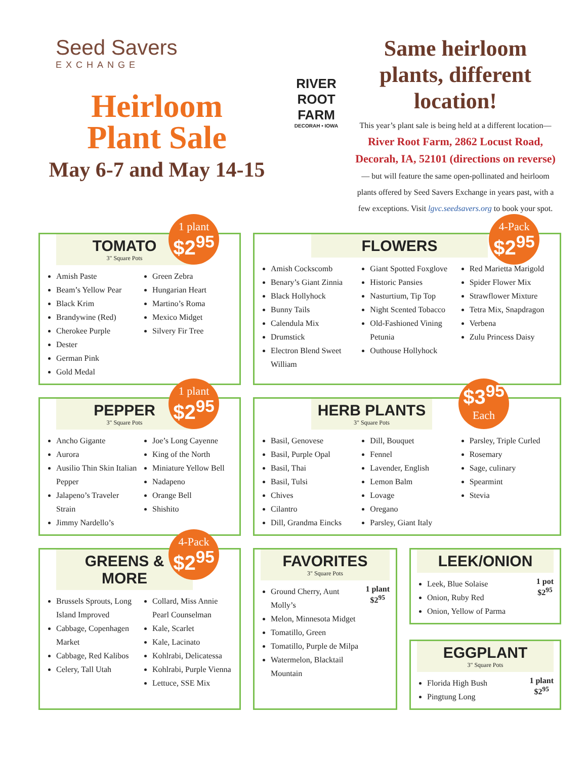Seed Savers
EXCHANGE
Heirloom
Plant Sale
May 6-7 and May 14-15
RIVER
ROOT
FARM
DECORAH • IOWA
Same heirloom plants, different location!
This year’s plant sale is being held at a different location—
River Root Farm, 2862 Locust Road, Decorah, IA, 52101 (directions on reverse) — but will feature the same open-pollinated and heirloom plants offered by Seed Savers Exchange in years past, with a few exceptions. Visit lgvc.seedsavers.org to book your spot.
TOMATO
3" Square Pots
1 plant
$2<sup>95</sup>
Amish Paste
Beam’s Yellow Pear
Black Krim
Brandywine (Red)
Cherokee Purple
Dester
German Pink
Gold Medal
Green Zebra
Hungarian Heart
Martino’s Roma
Mexico Midget
Silvery Fir Tree
FLOWERS
4-Pack
$2<sup>95</sup>
Amish Cockscomb
Benary’s Giant Zinnia
Black Hollyhock
Bunny Tails
Calendula Mix
Drumstick
Electron Blend Sweet William
Giant Spotted Foxglove
Historic Pansies
Nasturtium, Tip Top
Night Scented Tobacco
Old-Fashioned Vining Petunia
Outhouse Hollyhock
Red Marietta Marigold
Spider Flower Mix
Strawflower Mixture
Tetra Mix, Snapdragon
Verbena
Zulu Princess Daisy
PEPPER
3" Square Pots
1 plant
$2<sup>95</sup>
Ancho Gigante
Aurora
Ausilio Thin Skin Italian Pepper
Jalapeno’s Traveler Strain
Jimmy Nardello’s
Joe’s Long Cayenne
King of the North
Miniature Yellow Bell
Nadapeno
Orange Bell
Shishito
HERB PLANTS
3" Square Pots
$3<sup>95</sup>
Each
Basil, Genovese
Basil, Purple Opal
Basil, Thai
Basil, Tulsi
Chives
Cilantro
Dill, Grandma Eincks
Dill, Bouquet
Fennel
Lavender, English
Lemon Balm
Lovage
Oregano
Parsley, Giant Italy
Parsley, Triple Curled
Rosemary
Sage, culinary
Spearmint
Stevia
GREENS &
MORE
4-Pack
$2<sup>95</sup>
Brussels Sprouts, Long Island Improved
Cabbage, Copenhagen Market
Cabbage, Red Kalibos
Celery, Tall Utah
Collard, Miss Annie Pearl Counselman
Kale, Scarlet
Kale, Lacinato
Kohlrabi, Delicatessa
Kohlrabi, Purple Vienna
Lettuce, SSE Mix
FAVORITES
3" Square Pots
Ground Cherry, Aunt Molly’s
Melon, Minnesota Midget
Tomatillo, Green
Tomatillo, Purple de Milpa
Watermelon, Blacktail Mountain
1 plant
$2<sup>95</sup>
LEEK/ONION
Leek, Blue Solaise
Onion, Ruby Red
Onion, Yellow of Parma
1 pot
$2<sup>95</sup>
EGGPLANT
3" Square Pots
Florida High Bush
Pingtung Long
1 plant
$2<sup>95</sup>